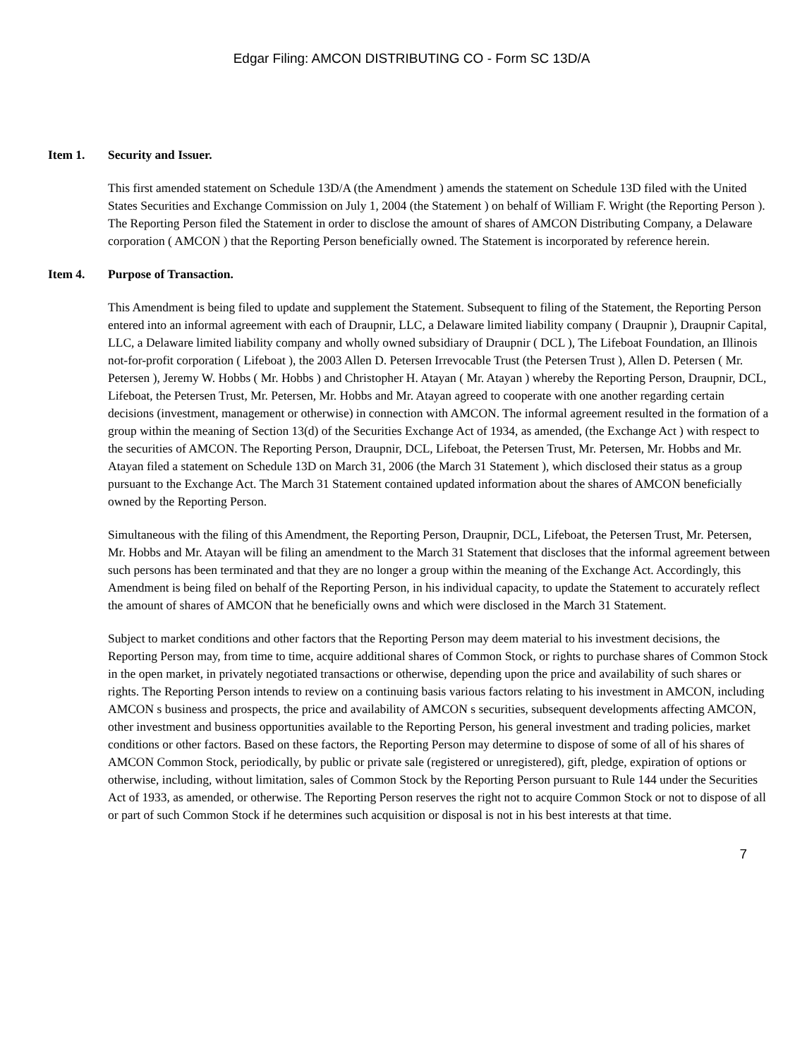Edgar Filing: AMCON DISTRIBUTING CO - Form SC 13D/A
Item 1. Security and Issuer.
This first amended statement on Schedule 13D/A (the Amendment ) amends the statement on Schedule 13D filed with the United States Securities and Exchange Commission on July 1, 2004 (the Statement ) on behalf of William F. Wright (the Reporting Person ). The Reporting Person filed the Statement in order to disclose the amount of shares of AMCON Distributing Company, a Delaware corporation ( AMCON ) that the Reporting Person beneficially owned. The Statement is incorporated by reference herein.
Item 4. Purpose of Transaction.
This Amendment is being filed to update and supplement the Statement. Subsequent to filing of the Statement, the Reporting Person entered into an informal agreement with each of Draupnir, LLC, a Delaware limited liability company ( Draupnir ), Draupnir Capital, LLC, a Delaware limited liability company and wholly owned subsidiary of Draupnir ( DCL ), The Lifeboat Foundation, an Illinois not-for-profit corporation ( Lifeboat ), the 2003 Allen D. Petersen Irrevocable Trust (the Petersen Trust ), Allen D. Petersen ( Mr. Petersen ), Jeremy W. Hobbs ( Mr. Hobbs ) and Christopher H. Atayan ( Mr. Atayan ) whereby the Reporting Person, Draupnir, DCL, Lifeboat, the Petersen Trust, Mr. Petersen, Mr. Hobbs and Mr. Atayan agreed to cooperate with one another regarding certain decisions (investment, management or otherwise) in connection with AMCON. The informal agreement resulted in the formation of a group within the meaning of Section 13(d) of the Securities Exchange Act of 1934, as amended, (the Exchange Act ) with respect to the securities of AMCON. The Reporting Person, Draupnir, DCL, Lifeboat, the Petersen Trust, Mr. Petersen, Mr. Hobbs and Mr. Atayan filed a statement on Schedule 13D on March 31, 2006 (the March 31 Statement ), which disclosed their status as a group pursuant to the Exchange Act. The March 31 Statement contained updated information about the shares of AMCON beneficially owned by the Reporting Person.
Simultaneous with the filing of this Amendment, the Reporting Person, Draupnir, DCL, Lifeboat, the Petersen Trust, Mr. Petersen, Mr. Hobbs and Mr. Atayan will be filing an amendment to the March 31 Statement that discloses that the informal agreement between such persons has been terminated and that they are no longer a group within the meaning of the Exchange Act. Accordingly, this Amendment is being filed on behalf of the Reporting Person, in his individual capacity, to update the Statement to accurately reflect the amount of shares of AMCON that he beneficially owns and which were disclosed in the March 31 Statement.
Subject to market conditions and other factors that the Reporting Person may deem material to his investment decisions, the Reporting Person may, from time to time, acquire additional shares of Common Stock, or rights to purchase shares of Common Stock in the open market, in privately negotiated transactions or otherwise, depending upon the price and availability of such shares or rights. The Reporting Person intends to review on a continuing basis various factors relating to his investment in AMCON, including AMCON s business and prospects, the price and availability of AMCON s securities, subsequent developments affecting AMCON, other investment and business opportunities available to the Reporting Person, his general investment and trading policies, market conditions or other factors. Based on these factors, the Reporting Person may determine to dispose of some of all of his shares of AMCON Common Stock, periodically, by public or private sale (registered or unregistered), gift, pledge, expiration of options or otherwise, including, without limitation, sales of Common Stock by the Reporting Person pursuant to Rule 144 under the Securities Act of 1933, as amended, or otherwise. The Reporting Person reserves the right not to acquire Common Stock or not to dispose of all or part of such Common Stock if he determines such acquisition or disposal is not in his best interests at that time.
7